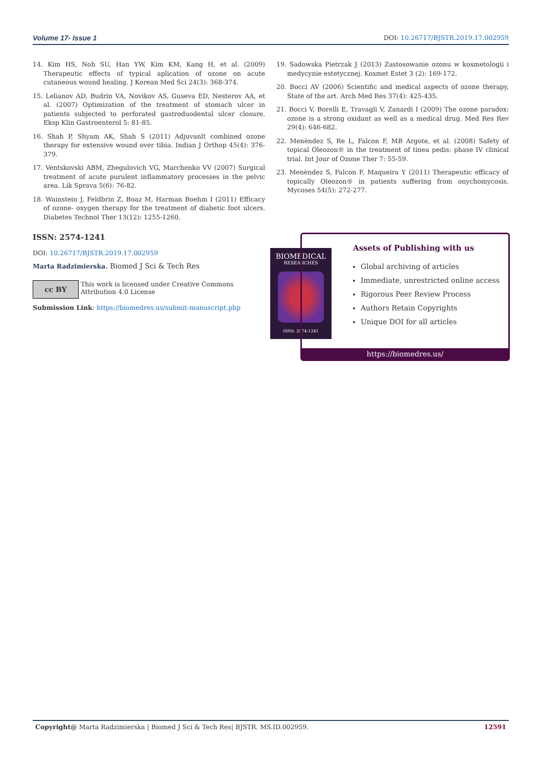Volume 17- Issue 1 DOI: 10.26717/BJSTR.2019.17.002959
14. Kim HS, Noh SU, Han YW, Kim KM, Kang H, et al. (2009) Therapeutic effects of typical aplication of ozone on acute cutaneous wound healing. J Korean Med Sci 24(3): 368-374.
15. Lelianov AD, Budrin VA, Novikov AS, Guseva ED, Nesterov AA, et al. (2007) Optimization of the treatment of stomach ulcer in patients subjected to perforated gastroduodental ulcer closure. Eksp Klin Gastroenterol 5: 81-85.
16. Shah P, Shyam AK, Shah S (2011) Adjuvanlt combined ozone therapy for extensive wound over tibia. Indian J Orthop 45(4): 376-379.
17. Ventskovski ABM, Zhegulovich VG, Marchenko VV (2007) Surgical treatment of acute purulent inflammatory processes in the pelvic area. Lik Sprava 5(6): 76-82.
18. Wainstein J, Feldbrin Z, Boaz M, Harman Boehm I (2011) Efficacy of ozone- oxygen therapy for the treatment of diabetic foot ulcers. Diabetes Technol Ther 13(12): 1255-1260.
19. Sadowska Pietrzak J (2013) Zastosowanie ozonu w kosmetologii i medycynie estetycznej. Kosmet Estet 3 (2): 169-172.
20. Bocci AV (2006) Scientific and medical aspects of ozone therapy, State of the art. Arch Med Res 37(4): 425-435.
21. Bocci V, Borelli E, Travagli V, Zanardi I (2009) The ozone paradox: ozone is a strong oxidant as well as a medical drug. Med Res Rev 29(4): 646-682.
22. Menèndez S, Re L, Falcon F, MB Argote, et al. (2008) Safety of topical Oleozon® in the treatment of tinea pedis: phase IV clinical trial. Int Jour of Ozone Ther 7: 55-59.
23. Menèndez S, Falcon F, Maqueira Y (2011) Therapeutic efficacy of topically Oleozon® in patients suffering from onychomycosis. Mycoses 54(5): 272-277.
ISSN: 2574-1241
DOI: 10.26717/BJSTR.2019.17.002959
Marta Radzimierska. Biomed J Sci & Tech Res
cc BY
This work is licensed under Creative Commons Attribution 4.0 License
Submission Link: https://biomedres.us/submit-manuscript.php
BIOMEDICAL
RESEARCHES
ISSN: 2574-1241
Assets of Publishing with us
Global archiving of articles
Immediate, unrestricted online access
Rigorous Peer Review Process
Authors Retain Copyrights
Unique DOI for all articles
https://biomedres.us/
Copyright@ Marta Radzimierska | Biomed J Sci & Tech Res| BJSTR. MS.ID.002959. 12591